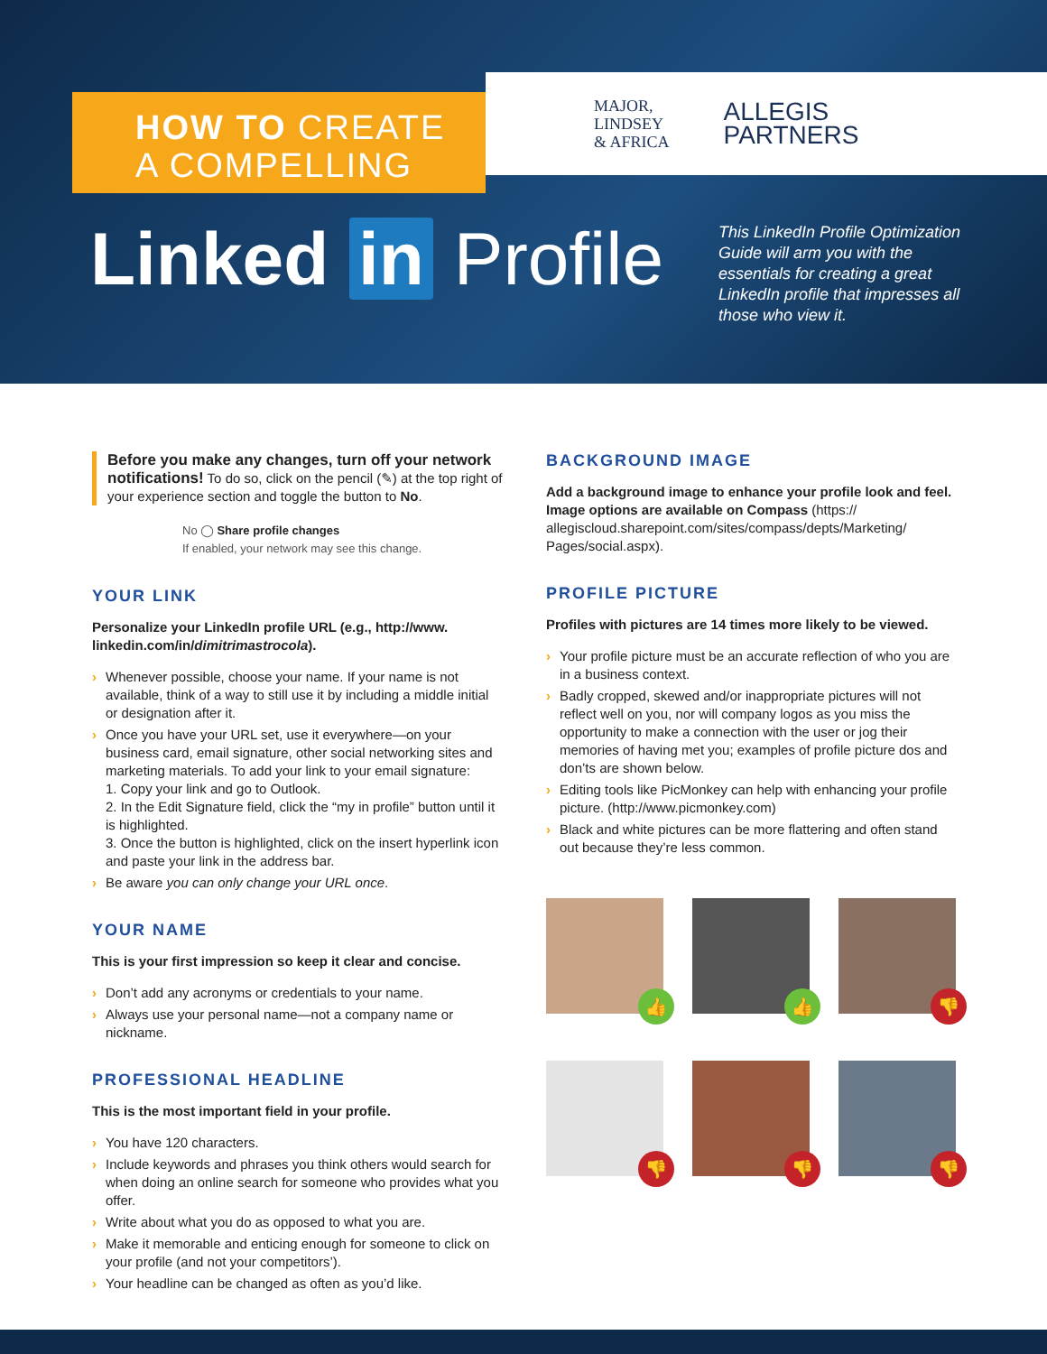HOW TO CREATE
A COMPELLING
MAJOR,
LINDSEY
& AFRICA
ALLEGIS
PARTNERS
Linked in Profile
This LinkedIn Profile Optimization Guide will arm you with the essentials for creating a great LinkedIn profile that impresses all those who view it.
Before you make any changes, turn off your network notifications! To do so, click on the pencil (✎) at the top right of your experience section and toggle the button to No.
No ◯ Share profile changes
If enabled, your network may see this change.
YOUR LINK
Personalize your LinkedIn profile URL (e.g., http://www. linkedin.com/in/dimitrimastrocola).
› Whenever possible, choose your name. If your name is not available, think of a way to still use it by including a middle initial or designation after it.
› Once you have your URL set, use it everywhere—on your business card, email signature, other social networking sites and marketing materials. To add your link to your email signature:
1. Copy your link and go to Outlook.
2. In the Edit Signature field, click the “my in profile” button until it is highlighted.
3. Once the button is highlighted, click on the insert hyperlink icon and paste your link in the address bar.
› Be aware you can only change your URL once.
YOUR NAME
This is your first impression so keep it clear and concise.
› Don’t add any acronyms or credentials to your name.
› Always use your personal name—not a company name or nickname.
PROFESSIONAL HEADLINE
This is the most important field in your profile.
› You have 120 characters.
› Include keywords and phrases you think others would search for when doing an online search for someone who provides what you offer.
› Write about what you do as opposed to what you are.
› Make it memorable and enticing enough for someone to click on your profile (and not your competitors’).
› Your headline can be changed as often as you’d like.
BACKGROUND IMAGE
Add a background image to enhance your profile look and feel. Image options are available on Compass (https:// allegiscloud.sharepoint.com/sites/compass/depts/Marketing/ Pages/social.aspx).
PROFILE PICTURE
Profiles with pictures are 14 times more likely to be viewed.
› Your profile picture must be an accurate reflection of who you are in a business context.
› Badly cropped, skewed and/or inappropriate pictures will not reflect well on you, nor will company logos as you miss the opportunity to make a connection with the user or jog their memories of having met you; examples of profile picture dos and don’ts are shown below.
› Editing tools like PicMonkey can help with enhancing your profile picture. (http://www.picmonkey.com)
› Black and white pictures can be more flattering and often stand out because they’re less common.
👍
👍
👎
👎
👎
👎